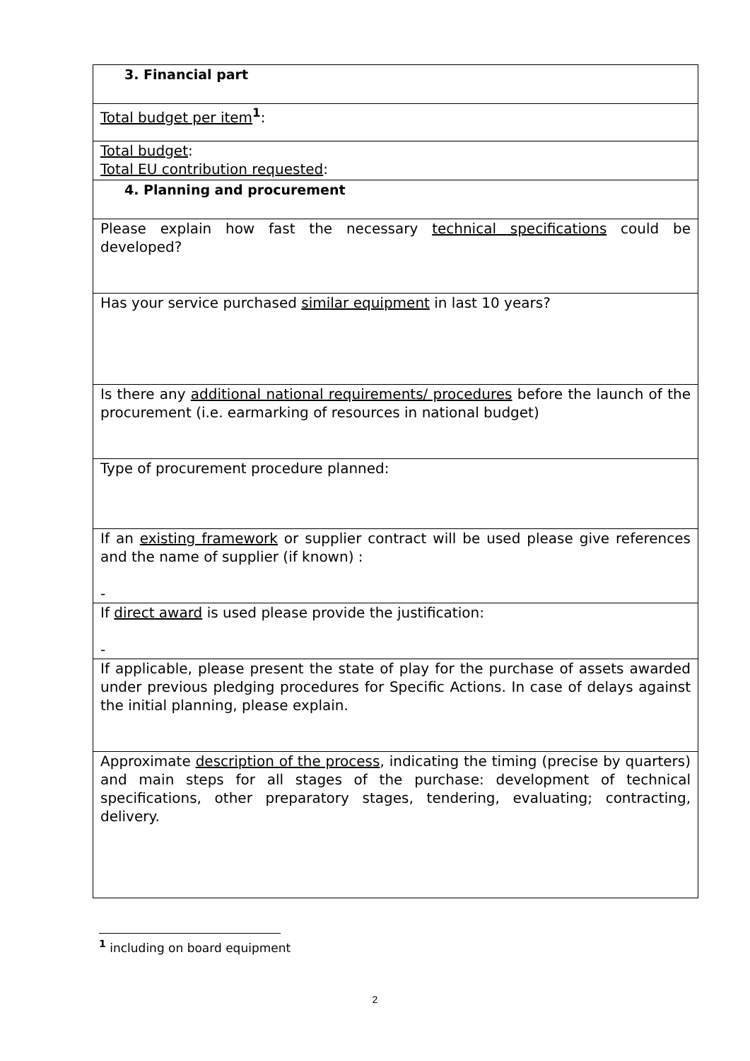| 3. Financial part |
| Total budget per item<sup>1</sup>: |
| Total budget : Total EU contribution requested : |
| 4. Planning and procurement |
| Please explain how fast the necessary technical specifications could be developed? |
| Has your service purchased similar equipment in last 10 years? |
| Is there any additional national requirements/ procedures before the launch of the procurement (i.e. earmarking of resources in national budget) |
| Type of procurement procedure planned: |
| If an existing framework or supplier contract will be used please give references and the name of supplier (if known) : - |
| If direct award is used please provide the justification: - |
| If applicable, please present the state of play for the purchase of assets awarded under previous pledging procedures for Specific Actions. In case of delays against the initial planning, please explain. |
| Approximate description of the process , indicating the timing (precise by quarters) and main steps for all stages of the purchase: development of technical specifications, other preparatory stages, tendering, evaluating; contracting, delivery. |
<sup>1</sup> including on board equipment
2